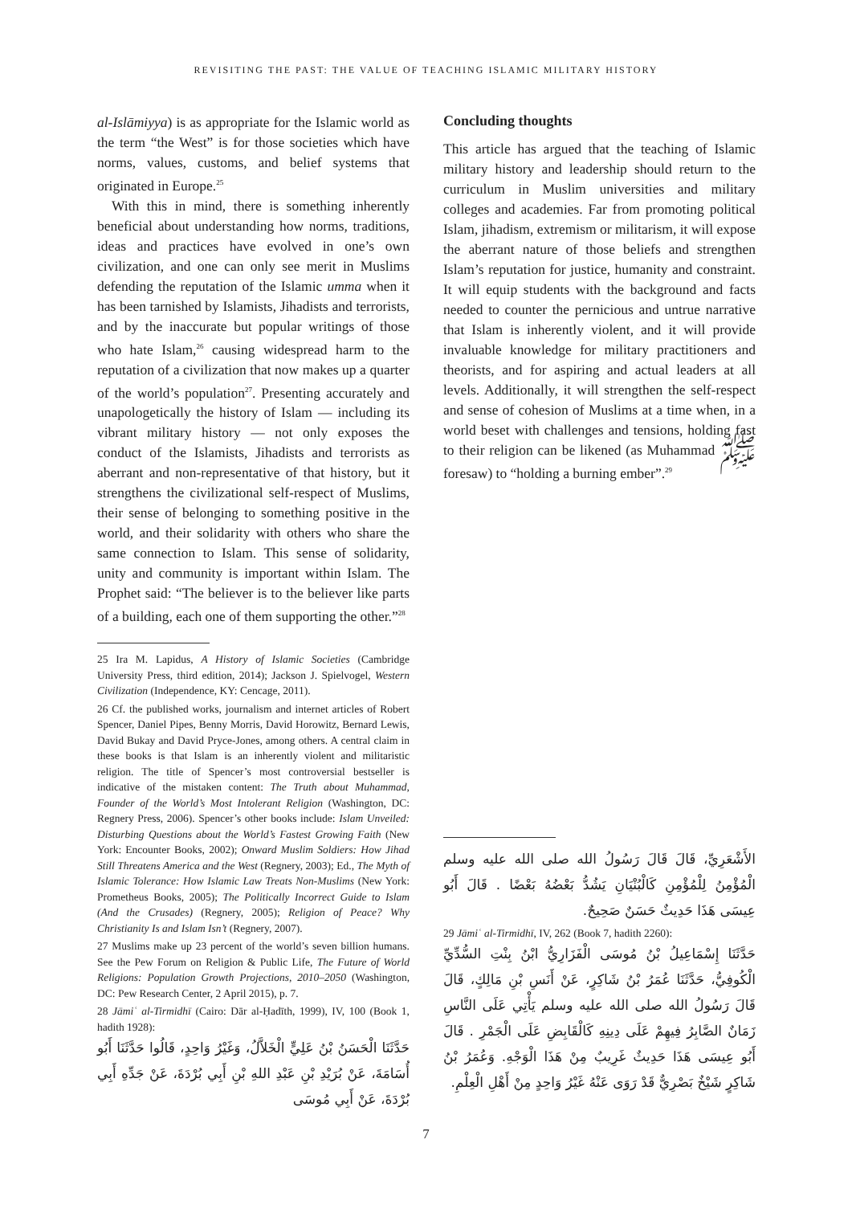REVISITING THE PAST: THE VALUE OF TEACHING ISLAMIC MILITARY HISTORY
al-Islāmiyya) is as appropriate for the Islamic world as the term “the West” is for those societies which have norms, values, customs, and belief systems that originated in Europe.<sup>25</sup>
With this in mind, there is something inherently beneficial about understanding how norms, traditions, ideas and practices have evolved in one’s own civilization, and one can only see merit in Muslims defending the reputation of the Islamic umma when it has been tarnished by Islamists, Jihadists and terrorists, and by the inaccurate but popular writings of those who hate Islam,<sup>26</sup> causing widespread harm to the reputation of a civilization that now makes up a quarter of the world’s population<sup>27</sup>. Presenting accurately and unapologetically the history of Islam — including its vibrant military history — not only exposes the conduct of the Islamists, Jihadists and terrorists as aberrant and non-representative of that history, but it strengthens the civilizational self-respect of Muslims, their sense of belonging to something positive in the world, and their solidarity with others who share the same connection to Islam. This sense of solidarity, unity and community is important within Islam. The Prophet said: “The believer is to the believer like parts of a building, each one of them supporting the other.”<sup>28</sup>
25 Ira M. Lapidus, A History of Islamic Societies (Cambridge University Press, third edition, 2014); Jackson J. Spielvogel, Western Civilization (Independence, KY: Cencage, 2011).
26 Cf. the published works, journalism and internet articles of Robert Spencer, Daniel Pipes, Benny Morris, David Horowitz, Bernard Lewis, David Bukay and David Pryce-Jones, among others. A central claim in these books is that Islam is an inherently violent and militaristic religion. The title of Spencer’s most controversial bestseller is indicative of the mistaken content: The Truth about Muhammad, Founder of the World’s Most Intolerant Religion (Washington, DC: Regnery Press, 2006). Spencer’s other books include: Islam Unveiled: Disturbing Questions about the World’s Fastest Growing Faith (New York: Encounter Books, 2002); Onward Muslim Soldiers: How Jihad Still Threatens America and the West (Regnery, 2003); Ed., The Myth of Islamic Tolerance: How Islamic Law Treats Non-Muslims (New York: Prometheus Books, 2005); The Politically Incorrect Guide to Islam (And the Crusades) (Regnery, 2005); Religion of Peace? Why Christianity Is and Islam Isn’t (Regnery, 2007).
27 Muslims make up 23 percent of the world’s seven billion humans. See the Pew Forum on Religion & Public Life, The Future of World Religions: Population Growth Projections, 2010–2050 (Washington, DC: Pew Research Center, 2 April 2015), p. 7.
28 Jāmiʿ al-Tirmidhī (Cairo: Dār al-Ḥadīth, 1999), IV, 100 (Book 1, hadith 1928):
حَدَّثَنَا الْحَسَنُ بْنُ عَلِيٍّ الْخَلاَّلُ، وَغَيْرُ وَاحِدٍ، قَالُوا حَدَّثَنَا أَبُو أُسَامَةَ، عَنْ بُرَيْدِ بْنِ عَبْدِ اللهِ بْنِ أَبِي بُرْدَةَ، عَنْ جَدِّهِ أَبِي بُرْدَةَ، عَنْ أَبِي مُوسَى
Concluding thoughts
This article has argued that the teaching of Islamic military history and leadership should return to the curriculum in Muslim universities and military colleges and academies. Far from promoting political Islam, jihadism, extremism or militarism, it will expose the aberrant nature of those beliefs and strengthen Islam’s reputation for justice, humanity and constraint. It will equip students with the background and facts needed to counter the pernicious and untrue narrative that Islam is inherently violent, and it will provide invaluable knowledge for military practitioners and theorists, and for aspiring and actual leaders at all levels. Additionally, it will strengthen the self-respect and sense of cohesion of Muslims at a time when, in a world beset with challenges and tensions, holding fast to their religion can be likened (as Muhammad ﷺ foresaw) to “holding a burning ember”.<sup>29</sup>
الأَشْعَرِيِّ، قَالَ قَالَ رَسُولُ الله صلى الله عليه وسلم الْمُؤْمِنُ لِلْمُؤْمِنِ كَالْبُنْيَانِ يَشُدُّ بَعْضُهُ بَعْضًا . قَالَ أَبُو عِيسَى هَذَا حَدِيثٌ حَسَنٌ صَحِيحٌ.
29 Jāmiʿ al-Tirmidhī, IV, 262 (Book 7, hadith 2260):
حَدَّثَنَا إِسْمَاعِيلُ بْنُ مُوسَى الْفَزَارِيُّ ابْنُ بِنْتِ السُّدِّيِّ الْكُوفِيُّ، حَدَّثَنَا عُمَرُ بْنُ شَاكِرٍ، عَنْ أَنَسِ بْنِ مَالِكٍ، قَالَ قَالَ رَسُولُ الله صلى الله عليه وسلم يَأْتِي عَلَى النَّاسِ زَمَانٌ الصَّابِرُ فِيهِمْ عَلَى دِينِهِ كَالْقَابِضِ عَلَى الْجَمْرِ . قَالَ أَبُو عِيسَى هَذَا حَدِيثٌ غَرِيبٌ مِنْ هَذَا الْوَجْهِ. وَعُمَرُ بْنُ شَاكِرٍ شَيْخٌ بَصْرِيٌّ قَدْ رَوَى عَنْهُ غَيْرُ وَاحِدٍ مِنْ أَهْلِ الْعِلْمِ.
7